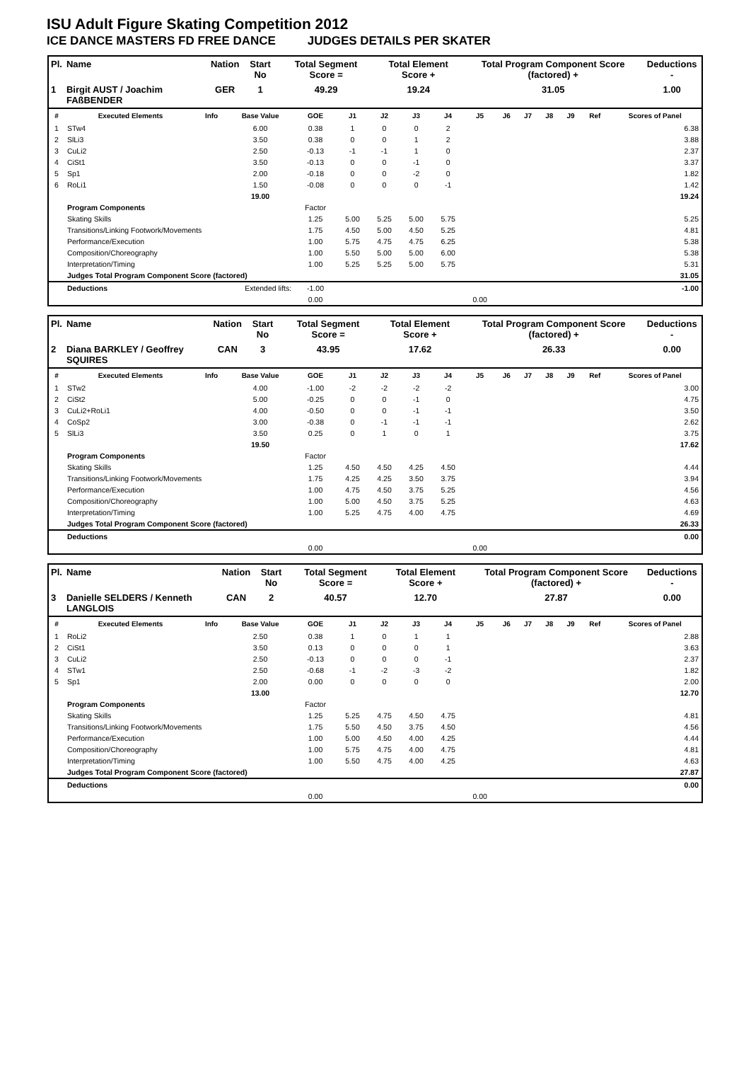ISU Adult Figure Skating Competition 2012
ICE DANCE MASTERS FD FREE DANCE JUDGES DETAILS PER SKATER
| Pl. | Name | Nation | Start No | Total Segment Score = | Total Element Score + | Total Program Component Score (factored) + | Deductions - |
| 1 | Birgit AUST / Joachim FAßBENDER | GER | 1 | 49.29 | 19.24 | 31.05 | 1.00 |
| # | Executed Elements | Info | Base Value | GOE | J1 | J2 | J3 | J4 | J5 | J6 | J7 | J8 | J9 | Ref | Scores of Panel |
| --- | --- | --- | --- | --- | --- | --- | --- | --- | --- | --- | --- | --- | --- | --- | --- |
| 1 | STw4 | | 6.00 | 0.38 | 1 | 0 | 0 | 2 | | | | | | | 6.38 |
| 2 | SlLi3 | | 3.50 | 0.38 | 0 | 0 | 1 | 2 | | | | | | | 3.88 |
| 3 | CuLi2 | | 2.50 | -0.13 | -1 | -1 | 1 | 0 | | | | | | | 2.37 |
| 4 | CiSt1 | | 3.50 | -0.13 | 0 | 0 | -1 | 0 | | | | | | | 3.37 |
| 5 | Sp1 | | 2.00 | -0.18 | 0 | 0 | -2 | 0 | | | | | | | 1.82 |
| 6 | RoLi1 | | 1.50 | -0.08 | 0 | 0 | 0 | -1 | | | | | | | 1.42 |
| | | | 19.00 | | | | | | | | | | | | 19.24 |
| | Program Components | | | Factor | | | | | | | | | | | |
| | Skating Skills | | | 1.25 | 5.00 | 5.25 | 5.00 | 5.75 | | | | | | | 5.25 |
| | Transitions/Linking Footwork/Movements | | | 1.75 | 4.50 | 5.00 | 4.50 | 5.25 | | | | | | | 4.81 |
| | Performance/Execution | | | 1.00 | 5.75 | 4.75 | 4.75 | 6.25 | | | | | | | 5.38 |
| | Composition/Choreography | | | 1.00 | 5.50 | 5.00 | 5.00 | 6.00 | | | | | | | 5.38 |
| | Interpretation/Timing | | | 1.00 | 5.25 | 5.25 | 5.00 | 5.75 | | | | | | | 5.31 |
| | Judges Total Program Component Score (factored) | | | | | | | | | | | | | | 31.05 |
| | Deductions | Extended lifts: | | -1.00 | | | | | | | | | | | -1.00 |
| | | | | 0.00 | | | | | 0.00 | | | | | | |
| Pl. | Name | Nation | Start No | Total Segment Score = | Total Element Score + | Total Program Component Score (factored) + | Deductions - |
| 2 | Diana BARKLEY / Geoffrey SQUIRES | CAN | 3 | 43.95 | 17.62 | 26.33 | 0.00 |
| # | Executed Elements | Info | Base Value | GOE | J1 | J2 | J3 | J4 | J5 | J6 | J7 | J8 | J9 | Ref | Scores of Panel |
| --- | --- | --- | --- | --- | --- | --- | --- | --- | --- | --- | --- | --- | --- | --- | --- |
| 1 | STw2 | | 4.00 | -1.00 | -2 | -2 | -2 | -2 | | | | | | | 3.00 |
| 2 | CiSt2 | | 5.00 | -0.25 | 0 | 0 | -1 | 0 | | | | | | | 4.75 |
| 3 | CuLi2+RoLi1 | | 4.00 | -0.50 | 0 | 0 | -1 | -1 | | | | | | | 3.50 |
| 4 | CoSp2 | | 3.00 | -0.38 | 0 | -1 | -1 | -1 | | | | | | | 2.62 |
| 5 | SlLi3 | | 3.50 | 0.25 | 0 | 1 | 0 | 1 | | | | | | | 3.75 |
| | | | 19.50 | | | | | | | | | | | | 17.62 |
| | Program Components | | | Factor | | | | | | | | | | | |
| | Skating Skills | | | 1.25 | 4.50 | 4.50 | 4.25 | 4.50 | | | | | | | 4.44 |
| | Transitions/Linking Footwork/Movements | | | 1.75 | 4.25 | 4.25 | 3.50 | 3.75 | | | | | | | 3.94 |
| | Performance/Execution | | | 1.00 | 4.75 | 4.50 | 3.75 | 5.25 | | | | | | | 4.56 |
| | Composition/Choreography | | | 1.00 | 5.00 | 4.50 | 3.75 | 5.25 | | | | | | | 4.63 |
| | Interpretation/Timing | | | 1.00 | 5.25 | 4.75 | 4.00 | 4.75 | | | | | | | 4.69 |
| | Judges Total Program Component Score (factored) | | | | | | | | | | | | | | 26.33 |
| | Deductions | | | | | | | | | | | | | | 0.00 |
| | | | | 0.00 | | | | | 0.00 | | | | | | |
| Pl. | Name | Nation | Start No | Total Segment Score = | Total Element Score + | Total Program Component Score (factored) + | Deductions - |
| 3 | Danielle SELDERS / Kenneth LANGLOIS | CAN | 2 | 40.57 | 12.70 | 27.87 | 0.00 |
| # | Executed Elements | Info | Base Value | GOE | J1 | J2 | J3 | J4 | J5 | J6 | J7 | J8 | J9 | Ref | Scores of Panel |
| --- | --- | --- | --- | --- | --- | --- | --- | --- | --- | --- | --- | --- | --- | --- | --- |
| 1 | RoLi2 | | 2.50 | 0.38 | 1 | 0 | 1 | 1 | | | | | | | 2.88 |
| 2 | CiSt1 | | 3.50 | 0.13 | 0 | 0 | 0 | 1 | | | | | | | 3.63 |
| 3 | CuLi2 | | 2.50 | -0.13 | 0 | 0 | 0 | -1 | | | | | | | 2.37 |
| 4 | STw1 | | 2.50 | -0.68 | -1 | -2 | -3 | -2 | | | | | | | 1.82 |
| 5 | Sp1 | | 2.00 | 0.00 | 0 | 0 | 0 | 0 | | | | | | | 2.00 |
| | | | 13.00 | | | | | | | | | | | | 12.70 |
| | Program Components | | | Factor | | | | | | | | | | | |
| | Skating Skills | | | 1.25 | 5.25 | 4.75 | 4.50 | 4.75 | | | | | | | 4.81 |
| | Transitions/Linking Footwork/Movements | | | 1.75 | 5.50 | 4.50 | 3.75 | 4.50 | | | | | | | 4.56 |
| | Performance/Execution | | | 1.00 | 5.00 | 4.50 | 4.00 | 4.25 | | | | | | | 4.44 |
| | Composition/Choreography | | | 1.00 | 5.75 | 4.75 | 4.00 | 4.75 | | | | | | | 4.81 |
| | Interpretation/Timing | | | 1.00 | 5.50 | 4.75 | 4.00 | 4.25 | | | | | | | 4.63 |
| | Judges Total Program Component Score (factored) | | | | | | | | | | | | | | 27.87 |
| | Deductions | | | | | | | | | | | | | | 0.00 |
| | | | | 0.00 | | | | | 0.00 | | | | | | |